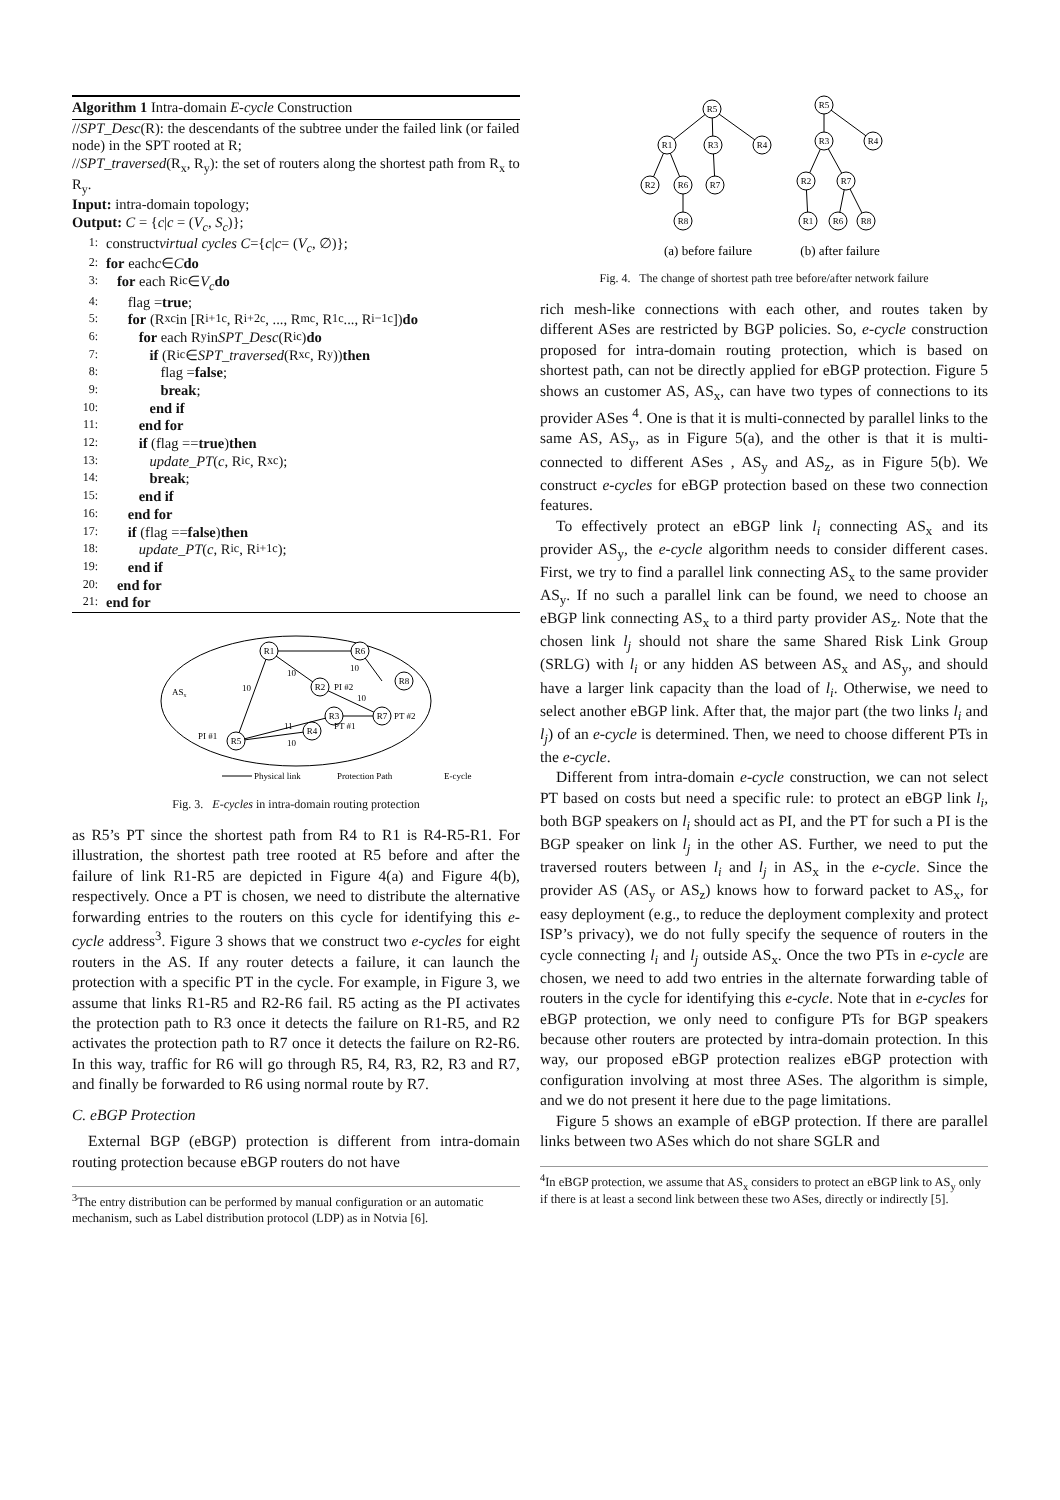Algorithm 1 Intra-domain E-cycle Construction
//SPT_Desc(R): the descendants of the subtree under the failed link (or failed node) in the SPT rooted at R;
//SPT_traversed(R<sub>x</sub>, R<sub>y</sub>): the set of routers along the shortest path from R<sub>x</sub> to R<sub>y</sub>.
Input: intra-domain topology;
Output: C = {c|c = (V<sub>c</sub>, S<sub>c</sub>)};
1: construct virtual cycles C ={ c | c = (V<sub>c</sub>, ∅)};
2: for each c ∈ C do
3: for each R<sub>i</sub><sup>c</sup> ∈ V<sub>c</sub> do
4: flag = true;
5: for (R<sub>x</sub><sup>c</sup> in [R<sub>i+1</sub><sup>c</sup>, R<sub>i+2</sub><sup>c</sup>, ..., R<sub>m</sub><sup>c</sup>, R<sub>1</sub><sup>c</sup>..., R<sub>i−1</sub><sup>c</sup>]) do
6: for each R<sub>y</sub> in SPT_Desc (R<sub>i</sub><sup>c</sup>) do
7: if (R<sub>i</sub><sup>c</sup> ∈ SPT_traversed (R<sub>x</sub><sup>c</sup>, R<sub>y</sub>)) then
8: flag = false;
9: break;
10: end if
11: end for
12: if (flag == true) then
13: update_PT (c, R<sub>i</sub><sup>c</sup>, R<sub>x</sub><sup>c</sup>);
14: break;
15: end if
16: end for
17: if (flag == false) then
18: update_PT (c, R<sub>i</sub><sup>c</sup>, R<sub>i+1</sub><sup>c</sup>);
19: end if
20: end for
21: end for
R1
R6
R8
R2
R3
R7
R4
R5
ASx
PI #2
PT #2
PI #1
PT #1
10
10
10
11
10
10
Physical link
Protection Path
E-cycle
Fig. 3. E-cycles in intra-domain routing protection
as R5’s PT since the shortest path from R4 to R1 is R4-R5-R1. For illustration, the shortest path tree rooted at R5 before and after the failure of link R1-R5 are depicted in Figure 4(a) and Figure 4(b), respectively. Once a PT is chosen, we need to distribute the alternative forwarding entries to the routers on this cycle for identifying this e-cycle address<sup>3</sup>. Figure 3 shows that we construct two e-cycles for eight routers in the AS. If any router detects a failure, it can launch the protection with a specific PT in the cycle. For example, in Figure 3, we assume that links R1-R5 and R2-R6 fail. R5 acting as the PI activates the protection path to R3 once it detects the failure on R1-R5, and R2 activates the protection path to R7 once it detects the failure on R2-R6. In this way, traffic for R6 will go through R5, R4, R3, R2, R3 and R7, and finally be forwarded to R6 using normal route by R7.
C. eBGP Protection
External BGP (eBGP) protection is different from intra-domain routing protection because eBGP routers do not have
<sup>3</sup> The entry distribution can be performed by manual configuration or an automatic mechanism, such as Label distribution protocol (LDP) as in Notvia [6].
R5
R1
R3
R4
R2
R6
R7
R8
R5
R3
R4
R2
R7
R1
R6
R8
(a) before failure
(b) after failure
Fig. 4. The change of shortest path tree before/after network failure
rich mesh-like connections with each other, and routes taken by different ASes are restricted by BGP policies. So, e-cycle construction proposed for intra-domain routing protection, which is based on shortest path, can not be directly applied for eBGP protection. Figure 5 shows an customer AS, AS<sub>x</sub>, can have two types of connections to its provider ASes <sup>4</sup>. One is that it is multi-connected by parallel links to the same AS, AS<sub>y</sub>, as in Figure 5(a), and the other is that it is multi-connected to different ASes , AS<sub>y</sub> and AS<sub>z</sub>, as in Figure 5(b). We construct e-cycles for eBGP protection based on these two connection features.
To effectively protect an eBGP link l<sub>i</sub> connecting AS<sub>x</sub> and its provider AS<sub>y</sub>, the e-cycle algorithm needs to consider different cases. First, we try to find a parallel link connecting AS<sub>x</sub> to the same provider AS<sub>y</sub>. If no such a parallel link can be found, we need to choose an eBGP link connecting AS<sub>x</sub> to a third party provider AS<sub>z</sub>. Note that the chosen link l<sub>j</sub> should not share the same Shared Risk Link Group (SRLG) with l<sub>i</sub> or any hidden AS between AS<sub>x</sub> and AS<sub>y</sub>, and should have a larger link capacity than the load of l<sub>i</sub>. Otherwise, we need to select another eBGP link. After that, the major part (the two links l<sub>i</sub> and l<sub>j</sub>) of an e-cycle is determined. Then, we need to choose different PTs in the e-cycle.
Different from intra-domain e-cycle construction, we can not select PT based on costs but need a specific rule: to protect an eBGP link l<sub>i</sub>, both BGP speakers on l<sub>i</sub> should act as PI, and the PT for such a PI is the BGP speaker on link l<sub>j</sub> in the other AS. Further, we need to put the traversed routers between l<sub>i</sub> and l<sub>j</sub> in AS<sub>x</sub> in the e-cycle. Since the provider AS (AS<sub>y</sub> or AS<sub>z</sub>) knows how to forward packet to AS<sub>x</sub>, for easy deployment (e.g., to reduce the deployment complexity and protect ISP’s privacy), we do not fully specify the sequence of routers in the cycle connecting l<sub>i</sub> and l<sub>j</sub> outside AS<sub>x</sub>. Once the two PTs in e-cycle are chosen, we need to add two entries in the alternate forwarding table of routers in the cycle for identifying this e-cycle. Note that in e-cycles for eBGP protection, we only need to configure PTs for BGP speakers because other routers are protected by intra-domain protection. In this way, our proposed eBGP protection realizes eBGP protection with configuration involving at most three ASes. The algorithm is simple, and we do not present it here due to the page limitations.
Figure 5 shows an example of eBGP protection. If there are parallel links between two ASes which do not share SGLR and
<sup>4</sup> In eBGP protection, we assume that AS<sub>x</sub> considers to protect an eBGP link to AS<sub>y</sub> only if there is at least a second link between these two ASes, directly or indirectly [5].